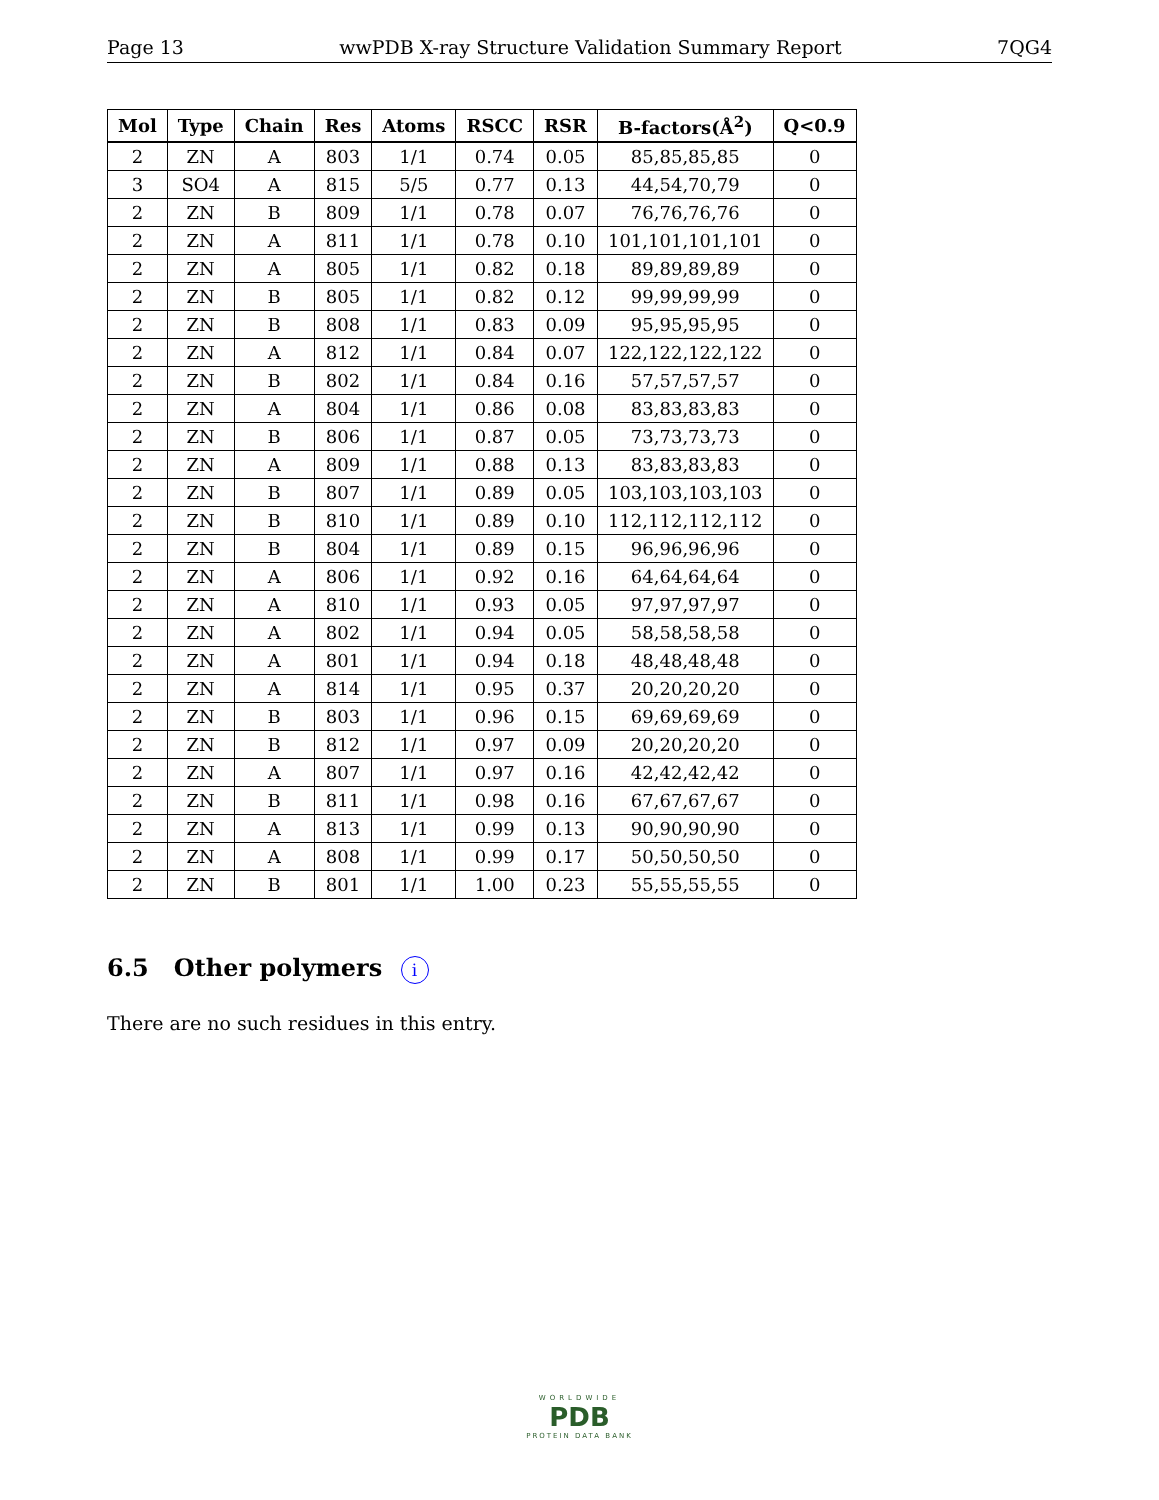Page 13 wwPDB X-ray Structure Validation Summary Report 7QG4
| Mol | Type | Chain | Res | Atoms | RSCC | RSR | B-factors(Å<sup>2</sup>) | Q<0.9 |
| --- | --- | --- | --- | --- | --- | --- | --- | --- |
| 2 | ZN | A | 803 | 1/1 | 0.74 | 0.05 | 85,85,85,85 | 0 |
| 3 | SO4 | A | 815 | 5/5 | 0.77 | 0.13 | 44,54,70,79 | 0 |
| 2 | ZN | B | 809 | 1/1 | 0.78 | 0.07 | 76,76,76,76 | 0 |
| 2 | ZN | A | 811 | 1/1 | 0.78 | 0.10 | 101,101,101,101 | 0 |
| 2 | ZN | A | 805 | 1/1 | 0.82 | 0.18 | 89,89,89,89 | 0 |
| 2 | ZN | B | 805 | 1/1 | 0.82 | 0.12 | 99,99,99,99 | 0 |
| 2 | ZN | B | 808 | 1/1 | 0.83 | 0.09 | 95,95,95,95 | 0 |
| 2 | ZN | A | 812 | 1/1 | 0.84 | 0.07 | 122,122,122,122 | 0 |
| 2 | ZN | B | 802 | 1/1 | 0.84 | 0.16 | 57,57,57,57 | 0 |
| 2 | ZN | A | 804 | 1/1 | 0.86 | 0.08 | 83,83,83,83 | 0 |
| 2 | ZN | B | 806 | 1/1 | 0.87 | 0.05 | 73,73,73,73 | 0 |
| 2 | ZN | A | 809 | 1/1 | 0.88 | 0.13 | 83,83,83,83 | 0 |
| 2 | ZN | B | 807 | 1/1 | 0.89 | 0.05 | 103,103,103,103 | 0 |
| 2 | ZN | B | 810 | 1/1 | 0.89 | 0.10 | 112,112,112,112 | 0 |
| 2 | ZN | B | 804 | 1/1 | 0.89 | 0.15 | 96,96,96,96 | 0 |
| 2 | ZN | A | 806 | 1/1 | 0.92 | 0.16 | 64,64,64,64 | 0 |
| 2 | ZN | A | 810 | 1/1 | 0.93 | 0.05 | 97,97,97,97 | 0 |
| 2 | ZN | A | 802 | 1/1 | 0.94 | 0.05 | 58,58,58,58 | 0 |
| 2 | ZN | A | 801 | 1/1 | 0.94 | 0.18 | 48,48,48,48 | 0 |
| 2 | ZN | A | 814 | 1/1 | 0.95 | 0.37 | 20,20,20,20 | 0 |
| 2 | ZN | B | 803 | 1/1 | 0.96 | 0.15 | 69,69,69,69 | 0 |
| 2 | ZN | B | 812 | 1/1 | 0.97 | 0.09 | 20,20,20,20 | 0 |
| 2 | ZN | A | 807 | 1/1 | 0.97 | 0.16 | 42,42,42,42 | 0 |
| 2 | ZN | B | 811 | 1/1 | 0.98 | 0.16 | 67,67,67,67 | 0 |
| 2 | ZN | A | 813 | 1/1 | 0.99 | 0.13 | 90,90,90,90 | 0 |
| 2 | ZN | A | 808 | 1/1 | 0.99 | 0.17 | 50,50,50,50 | 0 |
| 2 | ZN | B | 801 | 1/1 | 1.00 | 0.23 | 55,55,55,55 | 0 |
6.5 Other polymers i
There are no such residues in this entry.
WORLDWIDE
PDB
PROTEIN DATA BANK